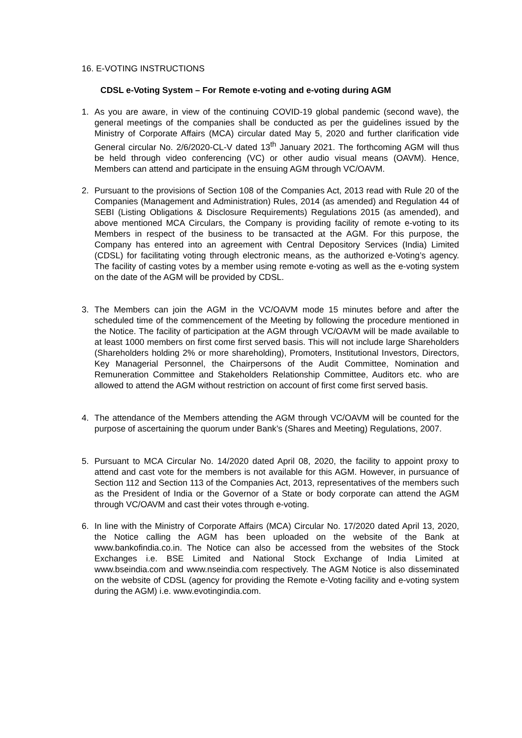16. E-VOTING INSTRUCTIONS
CDSL e-Voting System – For Remote e-voting and e-voting during AGM
1. As you are aware, in view of the continuing COVID-19 global pandemic (second wave), the general meetings of the companies shall be conducted as per the guidelines issued by the Ministry of Corporate Affairs (MCA) circular dated May 5, 2020 and further clarification vide General circular No. 2/6/2020-CL-V dated 13<sup>th</sup> January 2021. The forthcoming AGM will thus be held through video conferencing (VC) or other audio visual means (OAVM). Hence, Members can attend and participate in the ensuing AGM through VC/OAVM.
2. Pursuant to the provisions of Section 108 of the Companies Act, 2013 read with Rule 20 of the Companies (Management and Administration) Rules, 2014 (as amended) and Regulation 44 of SEBI (Listing Obligations & Disclosure Requirements) Regulations 2015 (as amended), and above mentioned MCA Circulars, the Company is providing facility of remote e-voting to its Members in respect of the business to be transacted at the AGM. For this purpose, the Company has entered into an agreement with Central Depository Services (India) Limited (CDSL) for facilitating voting through electronic means, as the authorized e-Voting’s agency. The facility of casting votes by a member using remote e-voting as well as the e-voting system on the date of the AGM will be provided by CDSL.
3. The Members can join the AGM in the VC/OAVM mode 15 minutes before and after the scheduled time of the commencement of the Meeting by following the procedure mentioned in the Notice. The facility of participation at the AGM through VC/OAVM will be made available to at least 1000 members on first come first served basis. This will not include large Shareholders (Shareholders holding 2% or more shareholding), Promoters, Institutional Investors, Directors, Key Managerial Personnel, the Chairpersons of the Audit Committee, Nomination and Remuneration Committee and Stakeholders Relationship Committee, Auditors etc. who are allowed to attend the AGM without restriction on account of first come first served basis.
4. The attendance of the Members attending the AGM through VC/OAVM will be counted for the purpose of ascertaining the quorum under Bank’s (Shares and Meeting) Regulations, 2007.
5. Pursuant to MCA Circular No. 14/2020 dated April 08, 2020, the facility to appoint proxy to attend and cast vote for the members is not available for this AGM. However, in pursuance of Section 112 and Section 113 of the Companies Act, 2013, representatives of the members such as the President of India or the Governor of a State or body corporate can attend the AGM through VC/OAVM and cast their votes through e-voting.
6. In line with the Ministry of Corporate Affairs (MCA) Circular No. 17/2020 dated April 13, 2020, the Notice calling the AGM has been uploaded on the website of the Bank at www.bankofindia.co.in. The Notice can also be accessed from the websites of the Stock Exchanges i.e. BSE Limited and National Stock Exchange of India Limited at www.bseindia.com and www.nseindia.com respectively. The AGM Notice is also disseminated on the website of CDSL (agency for providing the Remote e-Voting facility and e-voting system during the AGM) i.e. www.evotingindia.com.